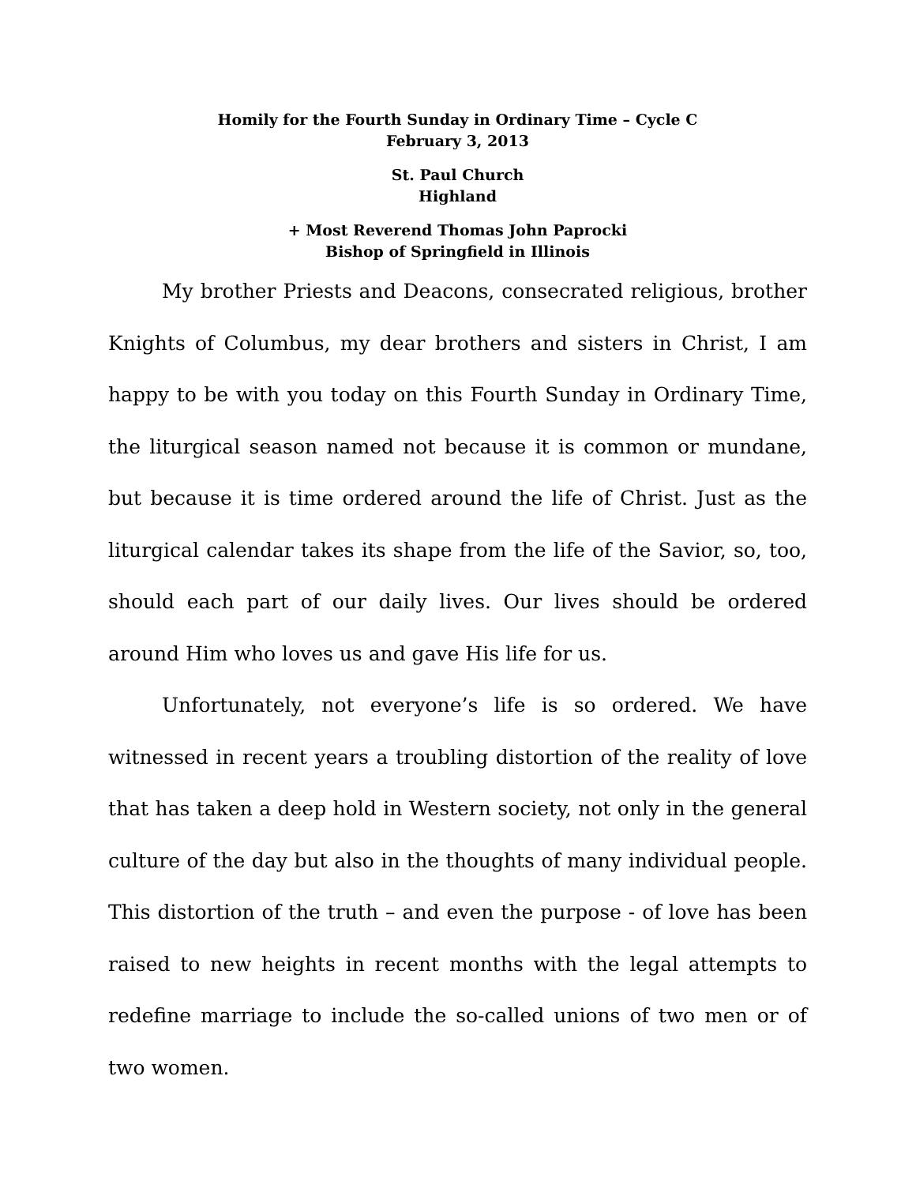Homily for the Fourth Sunday in Ordinary Time – Cycle C
February 3, 2013
St. Paul Church
Highland
+ Most Reverend Thomas John Paprocki
Bishop of Springfield in Illinois
My brother Priests and Deacons, consecrated religious, brother Knights of Columbus, my dear brothers and sisters in Christ, I am happy to be with you today on this Fourth Sunday in Ordinary Time, the liturgical season named not because it is common or mundane, but because it is time ordered around the life of Christ. Just as the liturgical calendar takes its shape from the life of the Savior, so, too, should each part of our daily lives. Our lives should be ordered around Him who loves us and gave His life for us.
Unfortunately, not everyone’s life is so ordered. We have witnessed in recent years a troubling distortion of the reality of love that has taken a deep hold in Western society, not only in the general culture of the day but also in the thoughts of many individual people. This distortion of the truth – and even the purpose - of love has been raised to new heights in recent months with the legal attempts to redefine marriage to include the so-called unions of two men or of two women.